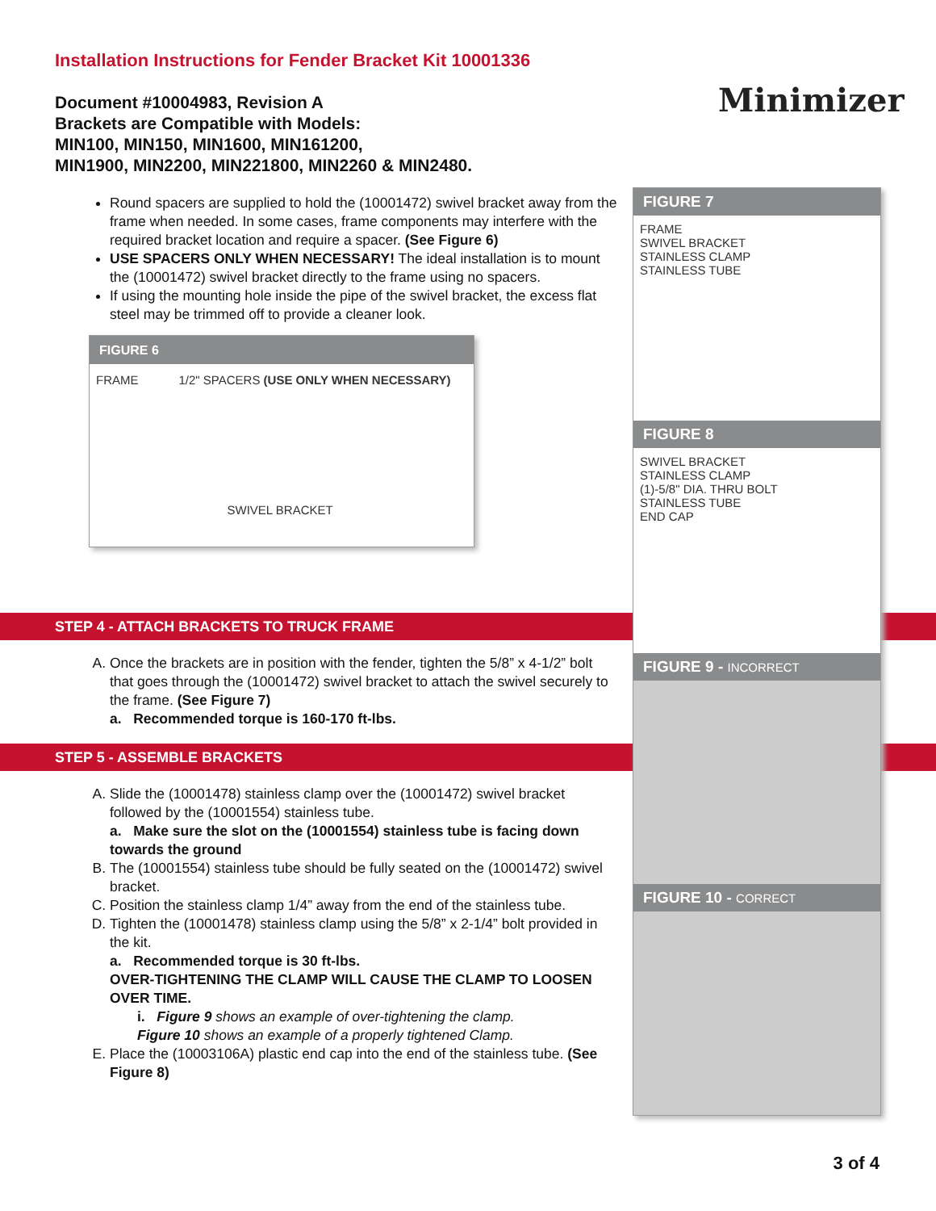Installation Instructions for Fender Bracket Kit 10001336
Document #10004983, Revision A
Brackets are Compatible with Models:
MIN100, MIN150, MIN1600, MIN161200,
MIN1900, MIN2200, MIN221800, MIN2260 & MIN2480.
Minimizer
Round spacers are supplied to hold the (10001472) swivel bracket away from the frame when needed. In some cases, frame components may interfere with the required bracket location and require a spacer. (See Figure 6)
USE SPACERS ONLY WHEN NECESSARY! The ideal installation is to mount the (10001472) swivel bracket directly to the frame using no spacers.
If using the mounting hole inside the pipe of the swivel bracket, the excess flat steel may be trimmed off to provide a cleaner look.
FIGURE 6
FRAME 1/2" SPACERS (USE ONLY WHEN NECESSARY)
SWIVEL BRACKET
STEP 4 - ATTACH BRACKETS TO TRUCK FRAME
A. Once the brackets are in position with the fender, tighten the 5/8” x 4-1/2” bolt that goes through the (10001472) swivel bracket to attach the swivel securely to the frame. (See Figure 7)
a. Recommended torque is 160-170 ft-lbs.
STEP 5 - ASSEMBLE BRACKETS
A. Slide the (10001478) stainless clamp over the (10001472) swivel bracket followed by the (10001554) stainless tube.
a. Make sure the slot on the (10001554) stainless tube is facing down towards the ground
B. The (10001554) stainless tube should be fully seated on the (10001472) swivel bracket.
C. Position the stainless clamp 1/4” away from the end of the stainless tube.
D. Tighten the (10001478) stainless clamp using the 5/8” x 2-1/4” bolt provided in the kit.
a. Recommended torque is 30 ft-lbs.
OVER-TIGHTENING THE CLAMP WILL CAUSE THE CLAMP TO LOOSEN OVER TIME.
i. Figure 9 shows an example of over-tightening the clamp.
Figure 10 shows an example of a properly tightened Clamp.
E. Place the (10003106A) plastic end cap into the end of the stainless tube. (See Figure 8)
FIGURE 7
FRAME
SWIVEL BRACKET
STAINLESS CLAMP
STAINLESS TUBE
FIGURE 8
SWIVEL BRACKET
STAINLESS CLAMP
(1)-5/8" DIA. THRU BOLT
STAINLESS TUBE
END CAP
FIGURE 9 - INCORRECT
FIGURE 10 - CORRECT
3 of 4